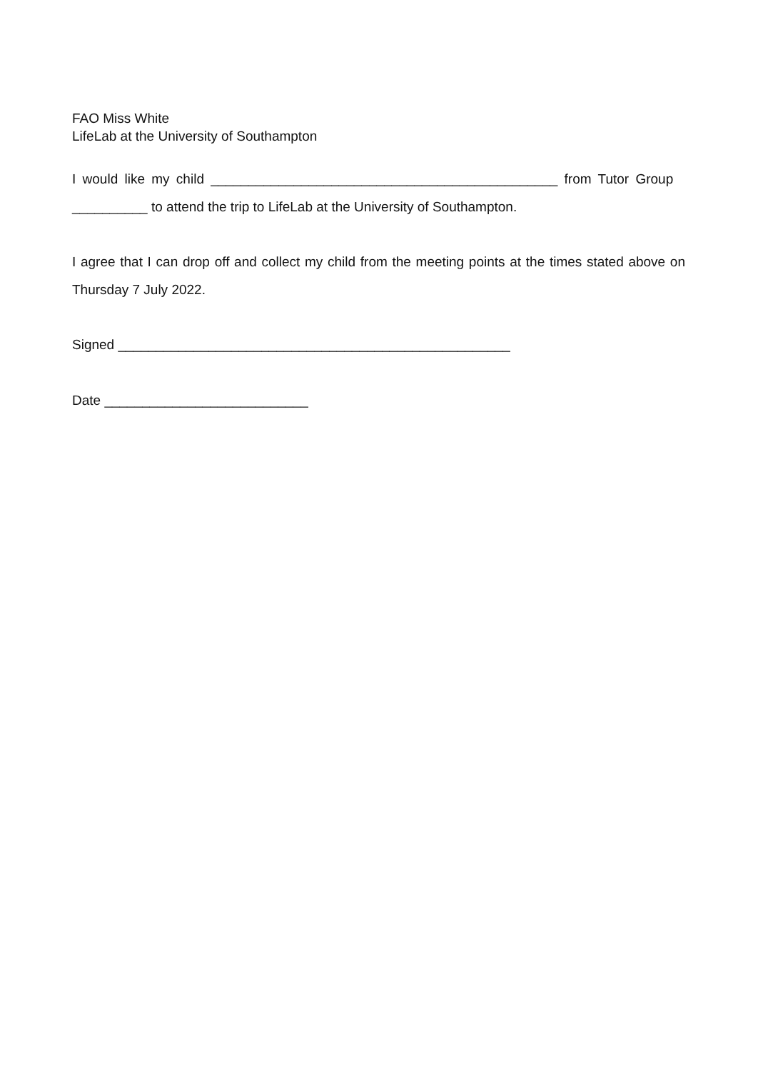FAO Miss White
LifeLab at the University of Southampton
I would like my child ______________________________________________ from Tutor Group
__________ to attend the trip to LifeLab at the University of Southampton.
I agree that I can drop off and collect my child from the meeting points at the times stated above on Thursday 7 July 2022.
Signed ____________________________________________________
Date ___________________________